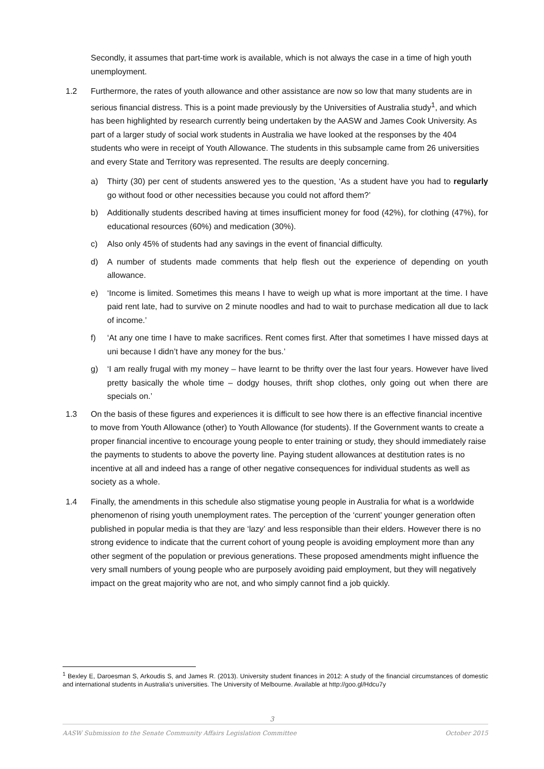Secondly, it assumes that part-time work is available, which is not always the case in a time of high youth unemployment.
1.2 Furthermore, the rates of youth allowance and other assistance are now so low that many students are in serious financial distress. This is a point made previously by the Universities of Australia study<sup>1</sup>, and which has been highlighted by research currently being undertaken by the AASW and James Cook University. As part of a larger study of social work students in Australia we have looked at the responses by the 404 students who were in receipt of Youth Allowance. The students in this subsample came from 26 universities and every State and Territory was represented. The results are deeply concerning.
a) Thirty (30) per cent of students answered yes to the question, ‘As a student have you had to regularly go without food or other necessities because you could not afford them?’
b) Additionally students described having at times insufficient money for food (42%), for clothing (47%), for educational resources (60%) and medication (30%).
c) Also only 45% of students had any savings in the event of financial difficulty.
d) A number of students made comments that help flesh out the experience of depending on youth allowance.
e) ‘Income is limited. Sometimes this means I have to weigh up what is more important at the time. I have paid rent late, had to survive on 2 minute noodles and had to wait to purchase medication all due to lack of income.’
f) ‘At any one time I have to make sacrifices. Rent comes first. After that sometimes I have missed days at uni because I didn’t have any money for the bus.’
g) ‘I am really frugal with my money – have learnt to be thrifty over the last four years. However have lived pretty basically the whole time – dodgy houses, thrift shop clothes, only going out when there are specials on.’
1.3 On the basis of these figures and experiences it is difficult to see how there is an effective financial incentive to move from Youth Allowance (other) to Youth Allowance (for students). If the Government wants to create a proper financial incentive to encourage young people to enter training or study, they should immediately raise the payments to students to above the poverty line. Paying student allowances at destitution rates is no incentive at all and indeed has a range of other negative consequences for individual students as well as society as a whole.
1.4 Finally, the amendments in this schedule also stigmatise young people in Australia for what is a worldwide phenomenon of rising youth unemployment rates. The perception of the ‘current’ younger generation often published in popular media is that they are ‘lazy’ and less responsible than their elders. However there is no strong evidence to indicate that the current cohort of young people is avoiding employment more than any other segment of the population or previous generations. These proposed amendments might influence the very small numbers of young people who are purposely avoiding paid employment, but they will negatively impact on the great majority who are not, and who simply cannot find a job quickly.
<sup>1</sup> Bexley E, Daroesman S, Arkoudis S, and James R. (2013). University student finances in 2012: A study of the financial circumstances of domestic and international students in Australia's universities. The University of Melbourne. Available at http://goo.gl/Hdcu7y
3
AASW Submission to the Senate Community Affairs Legislation Committee October 2015